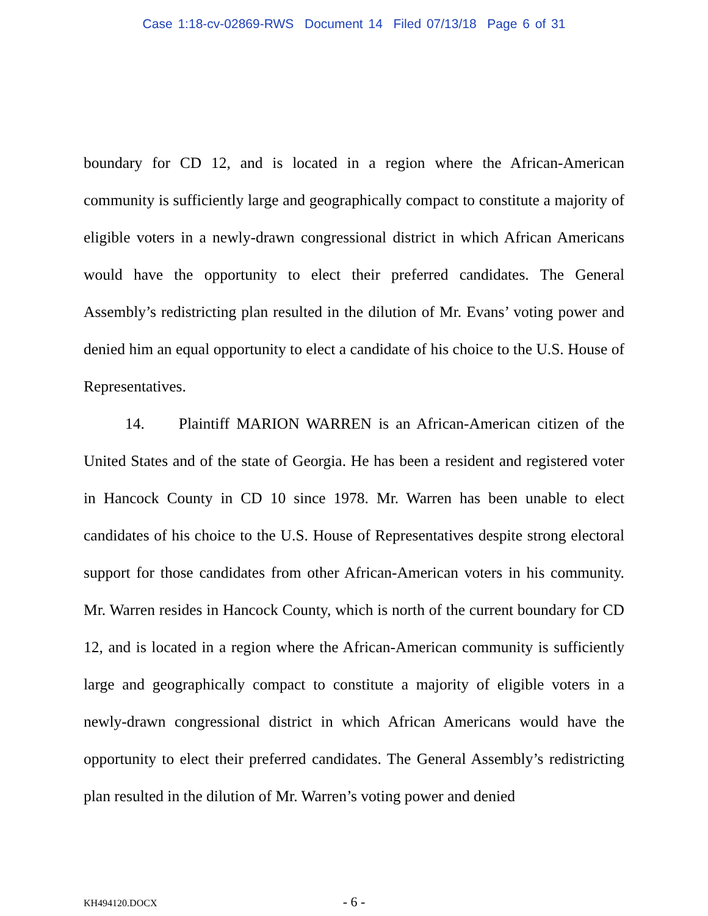Case 1:18-cv-02869-RWS Document 14 Filed 07/13/18 Page 6 of 31
boundary for CD 12, and is located in a region where the African-American community is sufficiently large and geographically compact to constitute a majority of eligible voters in a newly-drawn congressional district in which African Americans would have the opportunity to elect their preferred candidates. The General Assembly’s redistricting plan resulted in the dilution of Mr. Evans’ voting power and denied him an equal opportunity to elect a candidate of his choice to the U.S. House of Representatives.
14. Plaintiff MARION WARREN is an African-American citizen of the United States and of the state of Georgia. He has been a resident and registered voter in Hancock County in CD 10 since 1978. Mr. Warren has been unable to elect candidates of his choice to the U.S. House of Representatives despite strong electoral support for those candidates from other African-American voters in his community. Mr. Warren resides in Hancock County, which is north of the current boundary for CD 12, and is located in a region where the African-American community is sufficiently large and geographically compact to constitute a majority of eligible voters in a newly-drawn congressional district in which African Americans would have the opportunity to elect their preferred candidates. The General Assembly’s redistricting plan resulted in the dilution of Mr. Warren’s voting power and denied
KH494120.DOCX
- 6 -